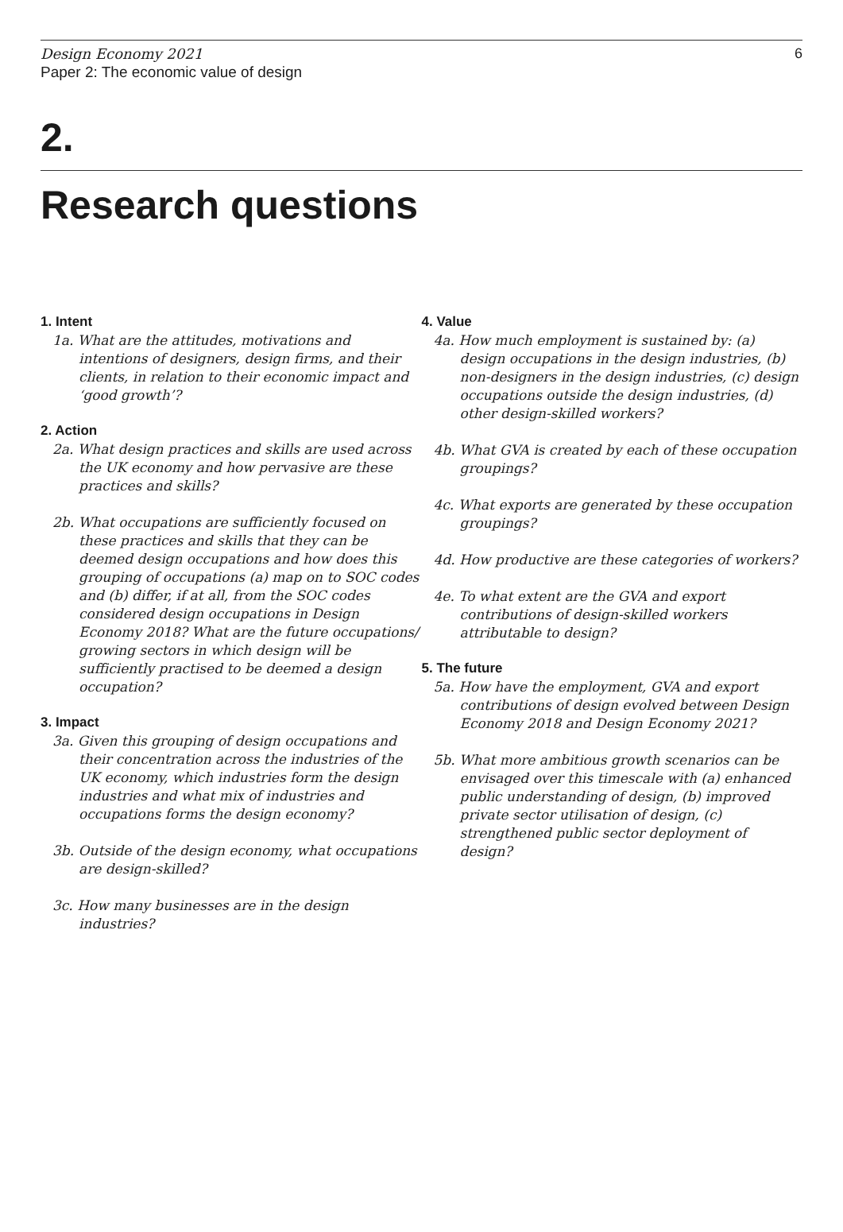Design Economy 2021
Paper 2: The economic value of design
6
2.
Research questions
1. Intent
1a. What are the attitudes, motivations and intentions of designers, design firms, and their clients, in relation to their economic impact and ‘good growth’?
2. Action
2a. What design practices and skills are used across the UK economy and how pervasive are these practices and skills?
2b. What occupations are sufficiently focused on these practices and skills that they can be deemed design occupations and how does this grouping of occupations (a) map on to SOC codes and (b) differ, if at all, from the SOC codes considered design occupations in Design Economy 2018? What are the future occupations/ growing sectors in which design will be sufficiently practised to be deemed a design occupation?
3. Impact
3a. Given this grouping of design occupations and their concentration across the industries of the UK economy, which industries form the design industries and what mix of industries and occupations forms the design economy?
3b. Outside of the design economy, what occupations are design-skilled?
3c. How many businesses are in the design industries?
4. Value
4a. How much employment is sustained by: (a) design occupations in the design industries, (b) non-designers in the design industries, (c) design occupations outside the design industries, (d) other design-skilled workers?
4b. What GVA is created by each of these occupation groupings?
4c. What exports are generated by these occupation groupings?
4d. How productive are these categories of workers?
4e. To what extent are the GVA and export contributions of design-skilled workers attributable to design?
5. The future
5a. How have the employment, GVA and export contributions of design evolved between Design Economy 2018 and Design Economy 2021?
5b. What more ambitious growth scenarios can be envisaged over this timescale with (a) enhanced public understanding of design, (b) improved private sector utilisation of design, (c) strengthened public sector deployment of design?